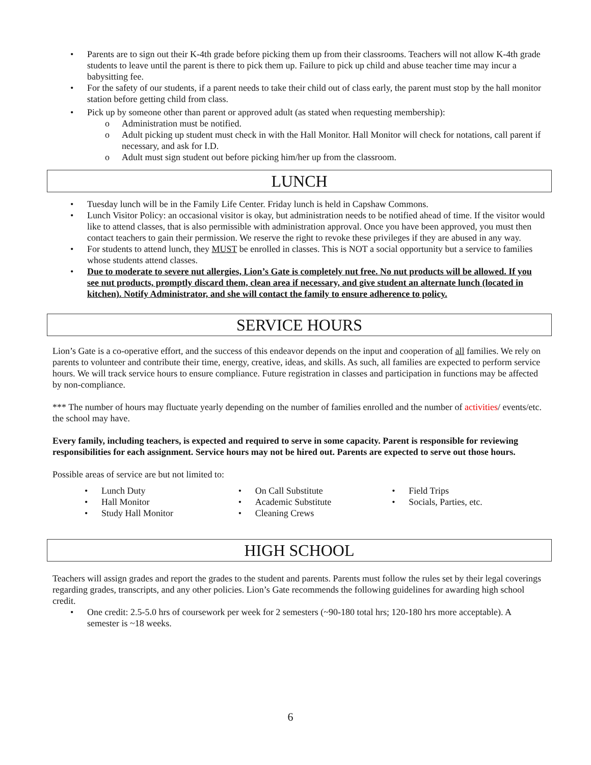• Parents are to sign out their K-4th grade before picking them up from their classrooms. Teachers will not allow K-4th grade students to leave until the parent is there to pick them up. Failure to pick up child and abuse teacher time may incur a babysitting fee.
• For the safety of our students, if a parent needs to take their child out of class early, the parent must stop by the hall monitor station before getting child from class.
• Pick up by someone other than parent or approved adult (as stated when requesting membership):
o Administration must be notified.
o Adult picking up student must check in with the Hall Monitor. Hall Monitor will check for notations, call parent if necessary, and ask for I.D.
o Adult must sign student out before picking him/her up from the classroom.
LUNCH
• Tuesday lunch will be in the Family Life Center. Friday lunch is held in Capshaw Commons.
• Lunch Visitor Policy: an occasional visitor is okay, but administration needs to be notified ahead of time. If the visitor would like to attend classes, that is also permissible with administration approval. Once you have been approved, you must then contact teachers to gain their permission. We reserve the right to revoke these privileges if they are abused in any way.
• For students to attend lunch, they MUST be enrolled in classes. This is NOT a social opportunity but a service to families whose students attend classes.
• Due to moderate to severe nut allergies, Lion’s Gate is completely nut free. No nut products will be allowed. If you see nut products, promptly discard them, clean area if necessary, and give student an alternate lunch (located in kitchen). Notify Administrator, and she will contact the family to ensure adherence to policy.
SERVICE HOURS
Lion’s Gate is a co-operative effort, and the success of this endeavor depends on the input and cooperation of all families. We rely on parents to volunteer and contribute their time, energy, creative, ideas, and skills. As such, all families are expected to perform service hours. We will track service hours to ensure compliance. Future registration in classes and participation in functions may be affected by non-compliance.
*** The number of hours may fluctuate yearly depending on the number of families enrolled and the number of activities/ events/etc. the school may have.
Every family, including teachers, is expected and required to serve in some capacity. Parent is responsible for reviewing responsibilities for each assignment. Service hours may not be hired out. Parents are expected to serve out those hours.
Possible areas of service are but not limited to:
• Lunch Duty
• Hall Monitor
• Study Hall Monitor
• On Call Substitute
• Academic Substitute
• Cleaning Crews
• Field Trips
• Socials, Parties, etc.
HIGH SCHOOL
Teachers will assign grades and report the grades to the student and parents. Parents must follow the rules set by their legal coverings regarding grades, transcripts, and any other policies. Lion’s Gate recommends the following guidelines for awarding high school credit.
• One credit: 2.5-5.0 hrs of coursework per week for 2 semesters (~90-180 total hrs; 120-180 hrs more acceptable). A semester is ~18 weeks.
6